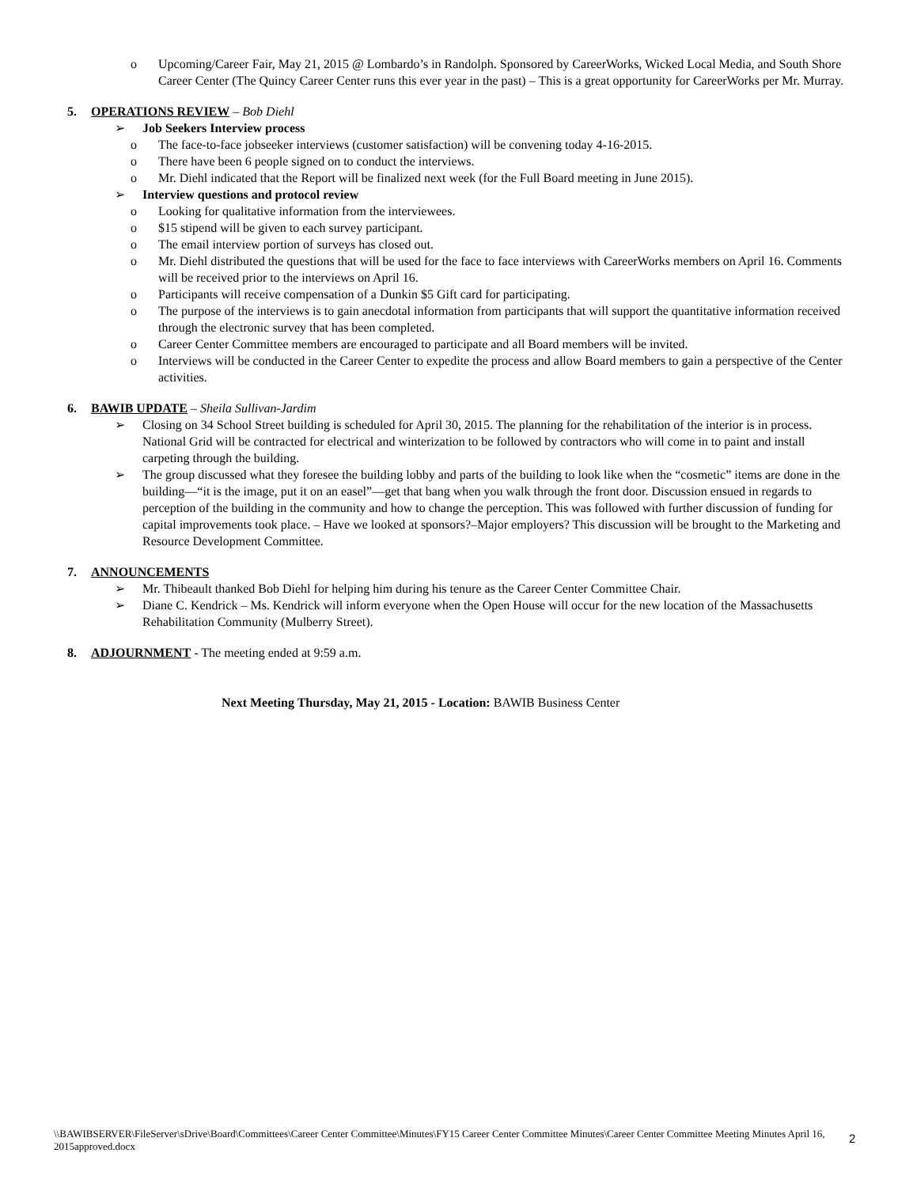o Upcoming/Career Fair, May 21, 2015 @ Lombardo’s in Randolph. Sponsored by CareerWorks, Wicked Local Media, and South Shore Career Center (The Quincy Career Center runs this ever year in the past) – This is a great opportunity for CareerWorks per Mr. Murray.
5. OPERATIONS REVIEW – Bob Diehl
➢ Job Seekers Interview process
o The face-to-face jobseeker interviews (customer satisfaction) will be convening today 4-16-2015.
o There have been 6 people signed on to conduct the interviews.
o Mr. Diehl indicated that the Report will be finalized next week (for the Full Board meeting in June 2015).
➢ Interview questions and protocol review
o Looking for qualitative information from the interviewees.
o $15 stipend will be given to each survey participant.
o The email interview portion of surveys has closed out.
o Mr. Diehl distributed the questions that will be used for the face to face interviews with CareerWorks members on April 16. Comments will be received prior to the interviews on April 16.
o Participants will receive compensation of a Dunkin $5 Gift card for participating.
o The purpose of the interviews is to gain anecdotal information from participants that will support the quantitative information received through the electronic survey that has been completed.
o Career Center Committee members are encouraged to participate and all Board members will be invited.
o Interviews will be conducted in the Career Center to expedite the process and allow Board members to gain a perspective of the Center activities.
6. BAWIB UPDATE – Sheila Sullivan-Jardim
➢ Closing on 34 School Street building is scheduled for April 30, 2015. The planning for the rehabilitation of the interior is in process. National Grid will be contracted for electrical and winterization to be followed by contractors who will come in to paint and install carpeting through the building.
➢ The group discussed what they foresee the building lobby and parts of the building to look like when the “cosmetic” items are done in the building—“it is the image, put it on an easel”—get that bang when you walk through the front door. Discussion ensued in regards to perception of the building in the community and how to change the perception. This was followed with further discussion of funding for capital improvements took place. – Have we looked at sponsors?–Major employers? This discussion will be brought to the Marketing and Resource Development Committee.
7. ANNOUNCEMENTS
➢ Mr. Thibeault thanked Bob Diehl for helping him during his tenure as the Career Center Committee Chair.
➢ Diane C. Kendrick – Ms. Kendrick will inform everyone when the Open House will occur for the new location of the Massachusetts Rehabilitation Community (Mulberry Street).
8. ADJOURNMENT - The meeting ended at 9:59 a.m.
Next Meeting Thursday, May 21, 2015 - Location: BAWIB Business Center
\\BAWIBSERVER\FileServer\sDrive\Board\Committees\Career Center Committee\Minutes\FY15 Career Center Committee Minutes\Career Center Committee Meeting Minutes April 16, 2015approved.docx
2